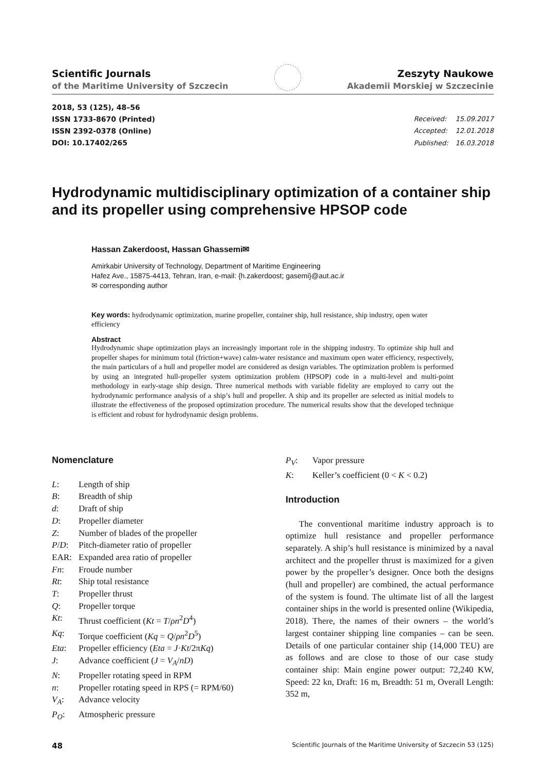Scientific Journals
of the Maritime University of Szczecin
Zeszyty Naukowe
Akademii Morskiej w Szczecinie
2018, 53 (125), 48–56
ISSN 1733-8670 (Printed)
ISSN 2392-0378 (Online)
DOI: 10.17402/265
| Received: | 15.09.2017 |
| Accepted: | 12.01.2018 |
| Published: | 16.03.2018 |
Hydrodynamic multidisciplinary optimization of a container ship and its propeller using comprehensive HPSOP code
Hassan Zakerdoost, Hassan Ghassemi✉
Amirkabir University of Technology, Department of Maritime Engineering
Hafez Ave., 15875-4413, Tehran, Iran, e-mail: {h.zakerdoost; gasemi}@aut.ac.ir
✉ corresponding author
Key words: hydrodynamic optimization, marine propeller, container ship, hull resistance, ship industry, open water efficiency
Abstract
Hydrodynamic shape optimization plays an increasingly important role in the shipping industry. To optimize ship hull and propeller shapes for minimum total (friction+wave) calm-water resistance and maximum open water efficiency, respectively, the main particulars of a hull and propeller model are considered as design variables. The optimization problem is performed by using an integrated hull-propeller system optimization problem (HPSOP) code in a multi-level and multi-point methodology in early-stage ship design. Three numerical methods with variable fidelity are employed to carry out the hydrodynamic performance analysis of a ship’s hull and propeller. A ship and its propeller are selected as initial models to illustrate the effectiveness of the proposed optimization procedure. The numerical results show that the developed technique is efficient and robust for hydrodynamic design problems.
Nomenclature
L: Length of ship
B: Breadth of ship
d: Draft of ship
D: Propeller diameter
Z: Number of blades of the propeller
P/D: Pitch-diameter ratio of propeller
EAR: Expanded area ratio of propeller
Fn: Froude number
Rt: Ship total resistance
T: Propeller thrust
Q: Propeller torque
Kt: Thrust coefficient (Kt = T/ρn<sup>2</sup>D<sup>4</sup>)
Kq: Torque coefficient (Kq = Q/ρn<sup>2</sup>D<sup>5</sup>)
Eta: Propeller efficiency (Eta = J·Kt/2πKq)
J: Advance coefficient (J = V<sub>A</sub>/nD)
N: Propeller rotating speed in RPM
n: Propeller rotating speed in RPS (= RPM/60)
V<sub>A</sub>: Advance velocity
P<sub>O</sub>: Atmospheric pressure
P<sub>V</sub>: Vapor pressure
K: Keller’s coefficient (0 < K < 0.2)
Introduction
The conventional maritime industry approach is to optimize hull resistance and propeller performance separately. A ship’s hull resistance is minimized by a naval architect and the propeller thrust is maximized for a given power by the propeller’s designer. Once both the designs (hull and propeller) are combined, the actual performance of the system is found. The ultimate list of all the largest container ships in the world is presented online (Wikipedia, 2018). There, the names of their owners – the world’s largest container shipping line companies – can be seen. Details of one particular container ship (14,000 TEU) are as follows and are close to those of our case study container ship: Main engine power output: 72,240 KW, Speed: 22 kn, Draft: 16 m, Breadth: 51 m, Overall Length: 352 m,
48 Scientific Journals of the Maritime University of Szczecin 53 (125)